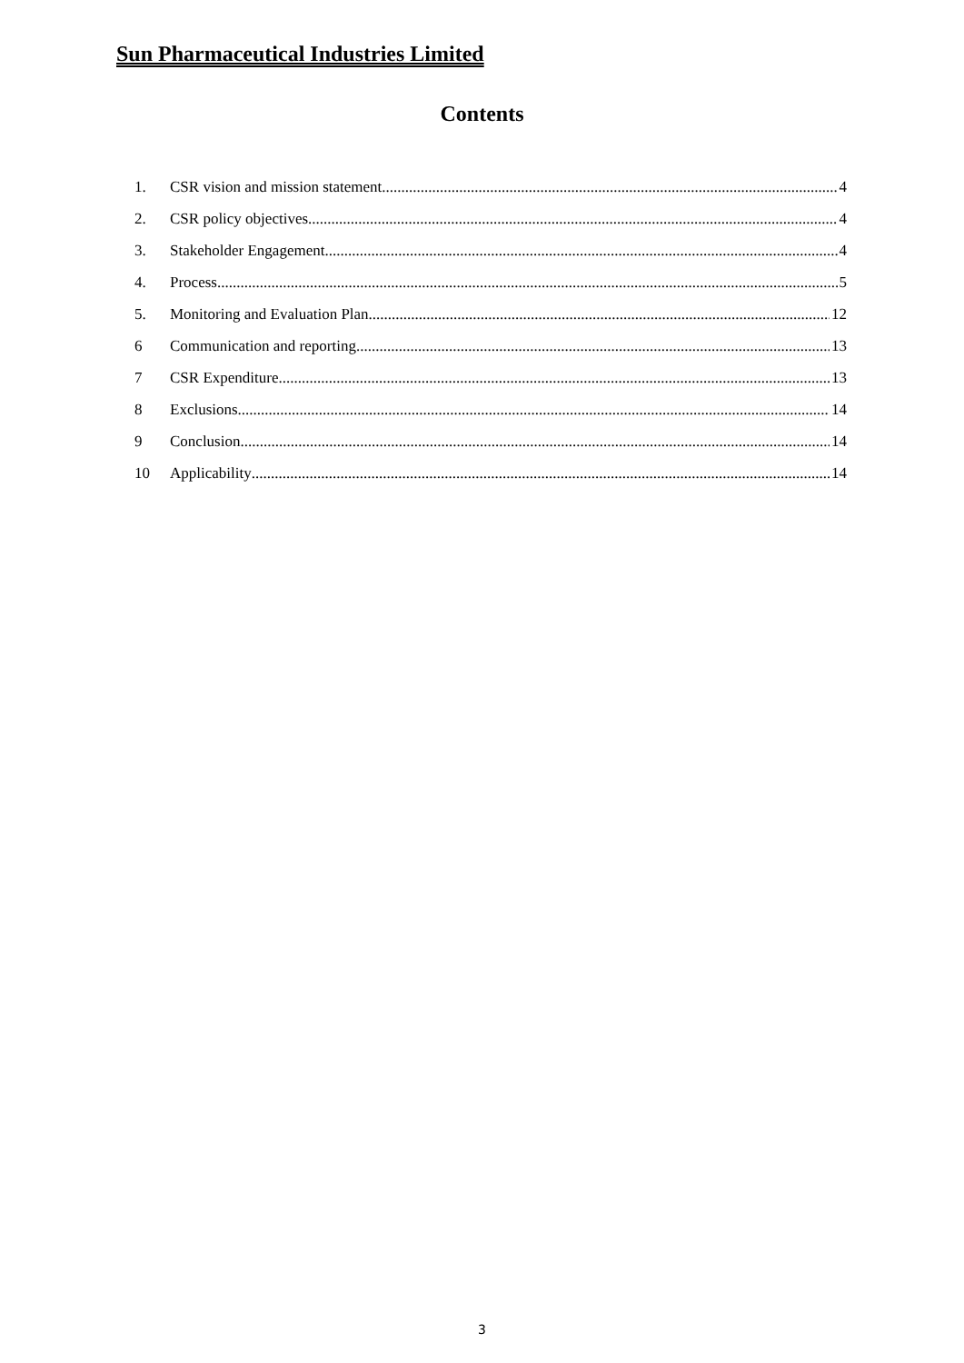Sun Pharmaceutical Industries Limited
Contents
1. CSR vision and mission statement 4
2. CSR policy objectives 4
3. Stakeholder Engagement 4
4. Process 5
5. Monitoring and Evaluation Plan 12
6 Communication and reporting 13
7 CSR Expenditure 13
8 Exclusions 14
9 Conclusion 14
10 Applicability 14
3